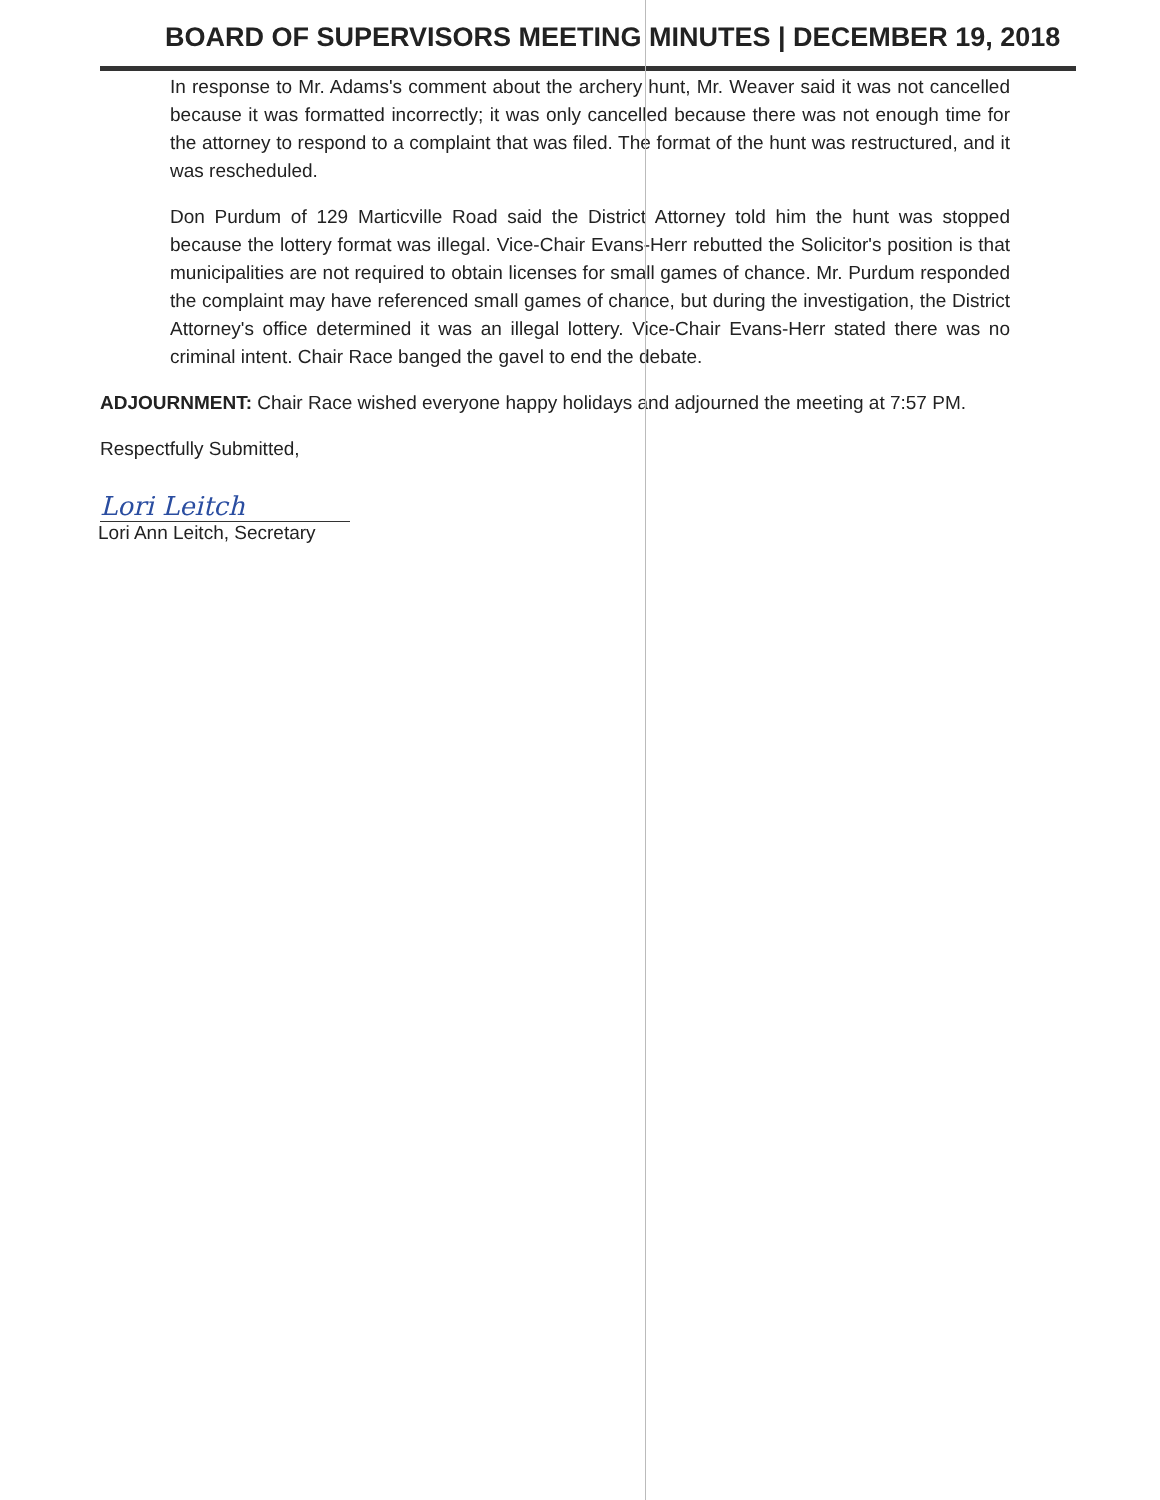BOARD OF SUPERVISORS MEETING MINUTES | DECEMBER 19, 2018
In response to Mr. Adams's comment about the archery hunt, Mr. Weaver said it was not cancelled because it was formatted incorrectly; it was only cancelled because there was not enough time for the attorney to respond to a complaint that was filed. The format of the hunt was restructured, and it was rescheduled.
Don Purdum of 129 Marticville Road said the District Attorney told him the hunt was stopped because the lottery format was illegal. Vice-Chair Evans-Herr rebutted the Solicitor's position is that municipalities are not required to obtain licenses for small games of chance. Mr. Purdum responded the complaint may have referenced small games of chance, but during the investigation, the District Attorney's office determined it was an illegal lottery. Vice-Chair Evans-Herr stated there was no criminal intent. Chair Race banged the gavel to end the debate.
ADJOURNMENT: Chair Race wished everyone happy holidays and adjourned the meeting at 7:57 PM.
Respectfully Submitted,
Lori Leitch
Lori Ann Leitch, Secretary